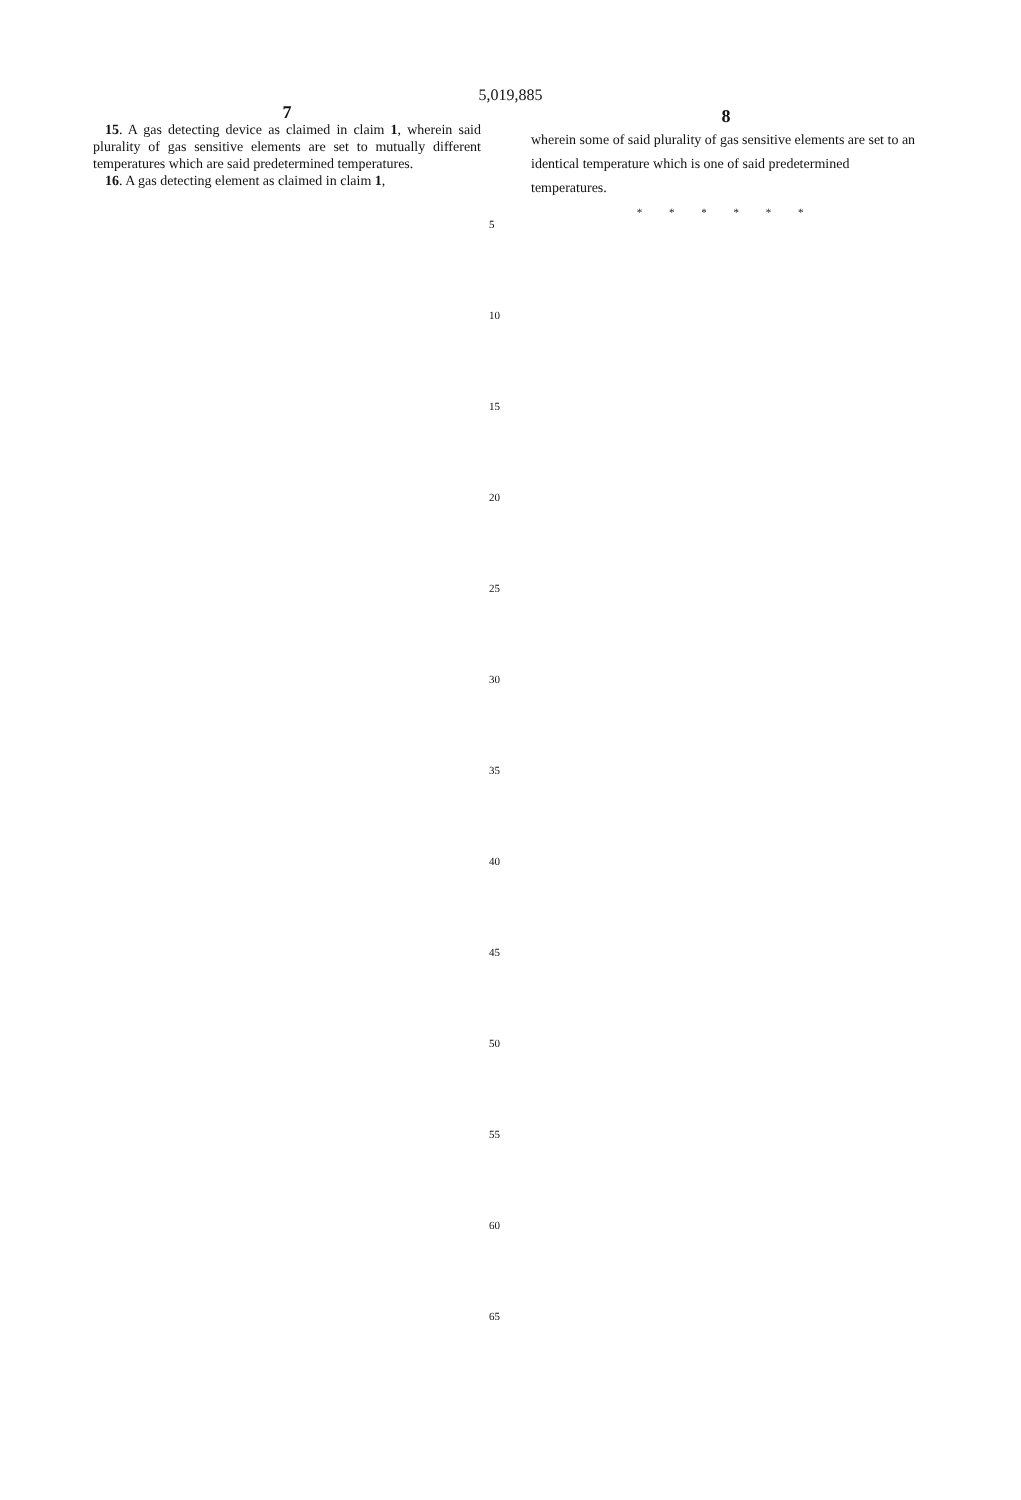5,019,885
7
15. A gas detecting device as claimed in claim 1, wherein said plurality of gas sensitive elements are set to mutually different temperatures which are said predetermined temperatures.
16. A gas detecting element as claimed in claim 1,
5
10
15
20
25
30
35
40
45
50
55
60
65
8
wherein some of said plurality of gas sensitive elements are set to an identical temperature which is one of said predetermined temperatures.
* * * * * *